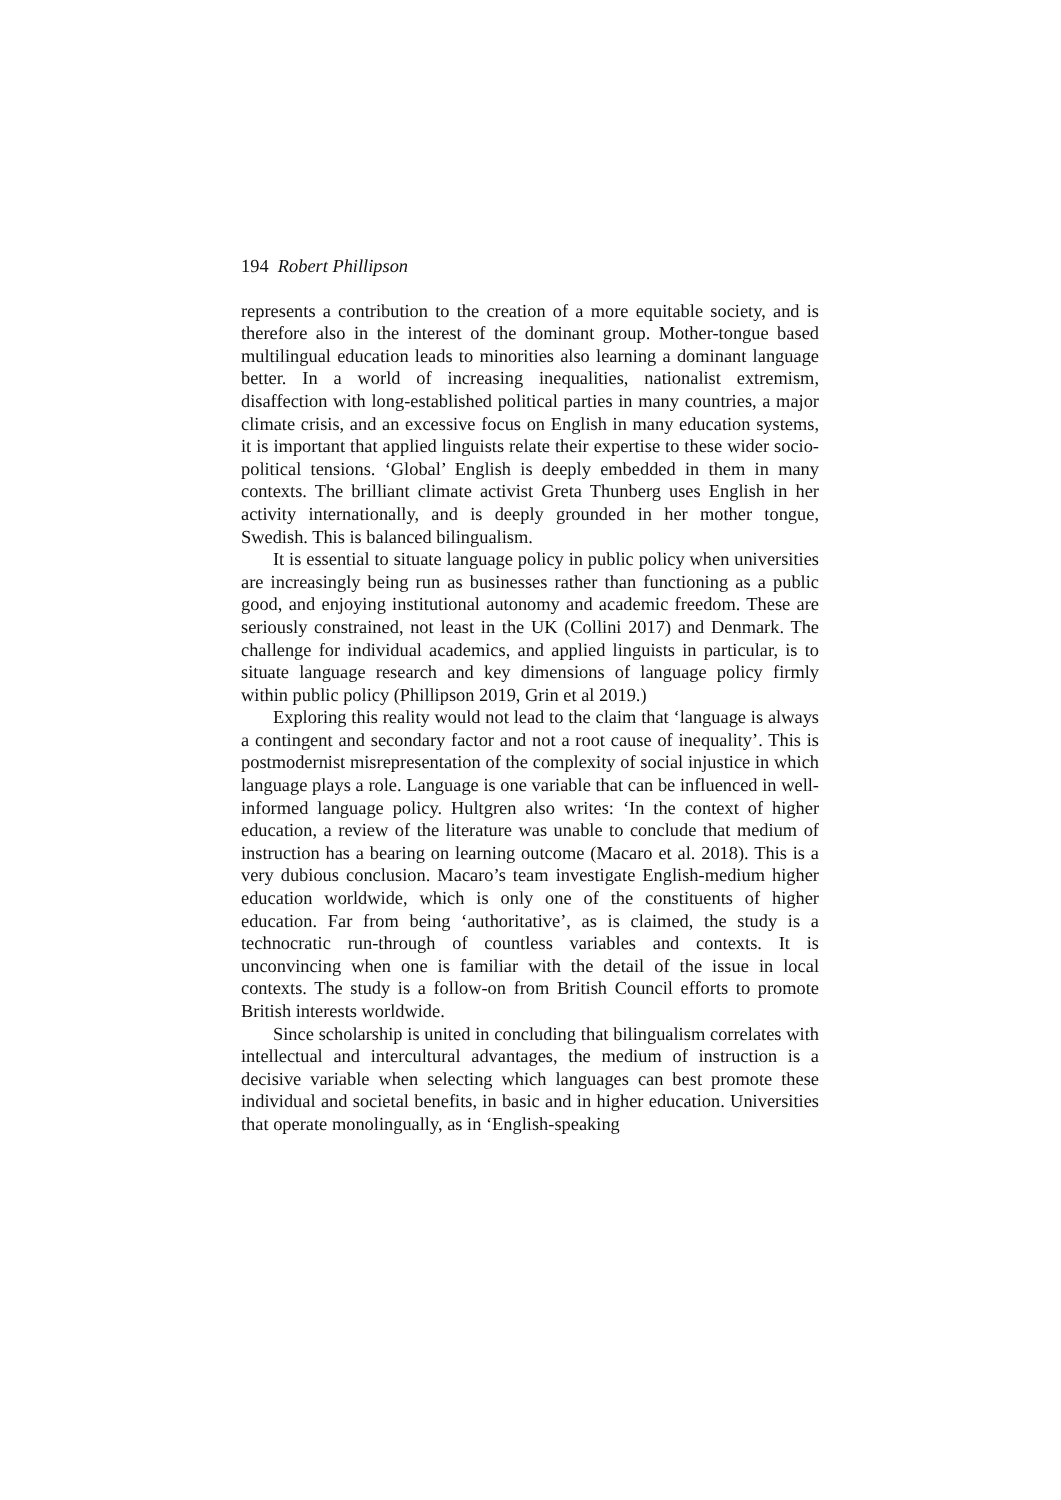194 Robert Phillipson
represents a contribution to the creation of a more equitable society, and is therefore also in the interest of the dominant group. Mother-tongue based multilingual education leads to minorities also learning a dominant language better. In a world of increasing inequalities, nationalist extremism, disaffection with long-established political parties in many countries, a major climate crisis, and an excessive focus on English in many education systems, it is important that applied linguists relate their expertise to these wider socio-political tensions. ‘Global’ English is deeply embedded in them in many contexts. The brilliant climate activist Greta Thunberg uses English in her activity internationally, and is deeply grounded in her mother tongue, Swedish. This is balanced bilingualism.
It is essential to situate language policy in public policy when universities are increasingly being run as businesses rather than functioning as a public good, and enjoying institutional autonomy and academic freedom. These are seriously constrained, not least in the UK (Collini 2017) and Denmark. The challenge for individual academics, and applied linguists in particular, is to situate language research and key dimensions of language policy firmly within public policy (Phillipson 2019, Grin et al 2019.)
Exploring this reality would not lead to the claim that ‘language is always a contingent and secondary factor and not a root cause of inequality’. This is postmodernist misrepresentation of the complexity of social injustice in which language plays a role. Language is one variable that can be influenced in well-informed language policy. Hultgren also writes: ‘In the context of higher education, a review of the literature was unable to conclude that medium of instruction has a bearing on learning outcome (Macaro et al. 2018). This is a very dubious conclusion. Macaro’s team investigate English-medium higher education worldwide, which is only one of the constituents of higher education. Far from being ‘authoritative’, as is claimed, the study is a technocratic run-through of countless variables and contexts. It is unconvincing when one is familiar with the detail of the issue in local contexts. The study is a follow-on from British Council efforts to promote British interests worldwide.
Since scholarship is united in concluding that bilingualism correlates with intellectual and intercultural advantages, the medium of instruction is a decisive variable when selecting which languages can best promote these individual and societal benefits, in basic and in higher education. Universities that operate monolingually, as in ‘English-speaking